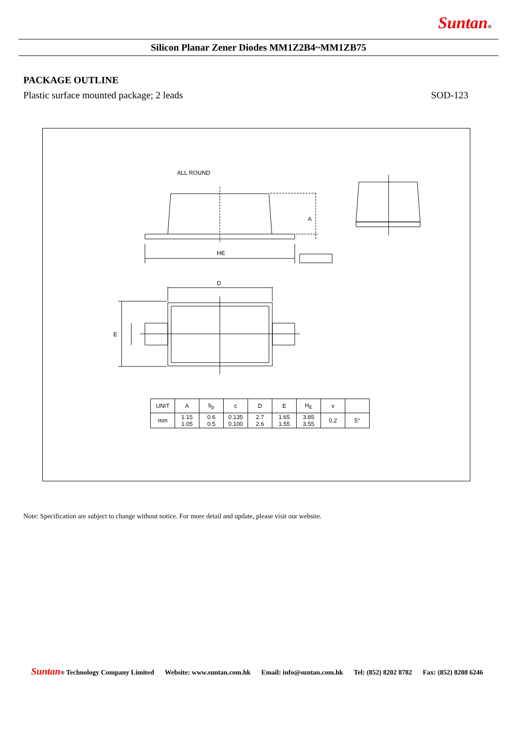Suntan®
Silicon Planar Zener Diodes MM1Z2B4~MM1ZB75
PACKAGE OUTLINE
Plastic surface mounted package; 2 leads SOD-123
ALL ROUND
HE
A
D
E
| UNIT | A | b<sub>p</sub> | c | D | E | H<sub>E</sub> | v | |
| --- | --- | --- | --- | --- | --- | --- | --- | --- |
| mm | 1.15 1.05 | 0.6 0.5 | 0.135 0.100 | 2.7 2.6 | 1.65 1.55 | 3.85 3.55 | 0.2 | 5° |
Note: Specification are subject to change without notice. For more detail and update, please visit our website.
Suntan® Technology Company Limited Website: www.suntan.com.hk Email: info@suntan.com.hk Tel: (852) 8202 8782 Fax: (852) 8208 6246